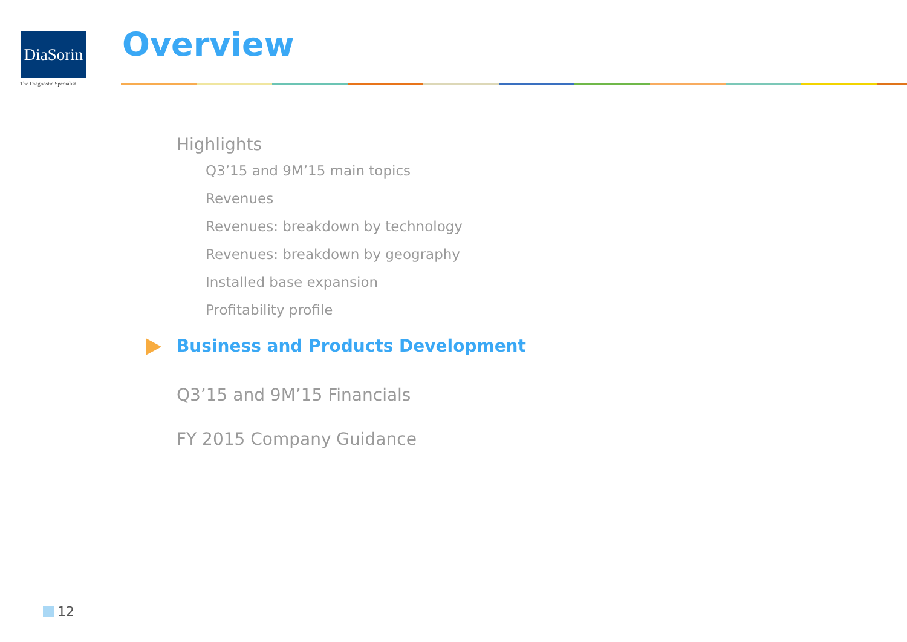DiaSorin
The Diagnostic Specialist
Overview
Highlights
Q3’15 and 9M’15 main topics
Revenues
Revenues: breakdown by technology
Revenues: breakdown by geography
Installed base expansion
Profitability profile
Business and Products Development
Q3’15 and 9M’15 Financials
FY 2015 Company Guidance
12